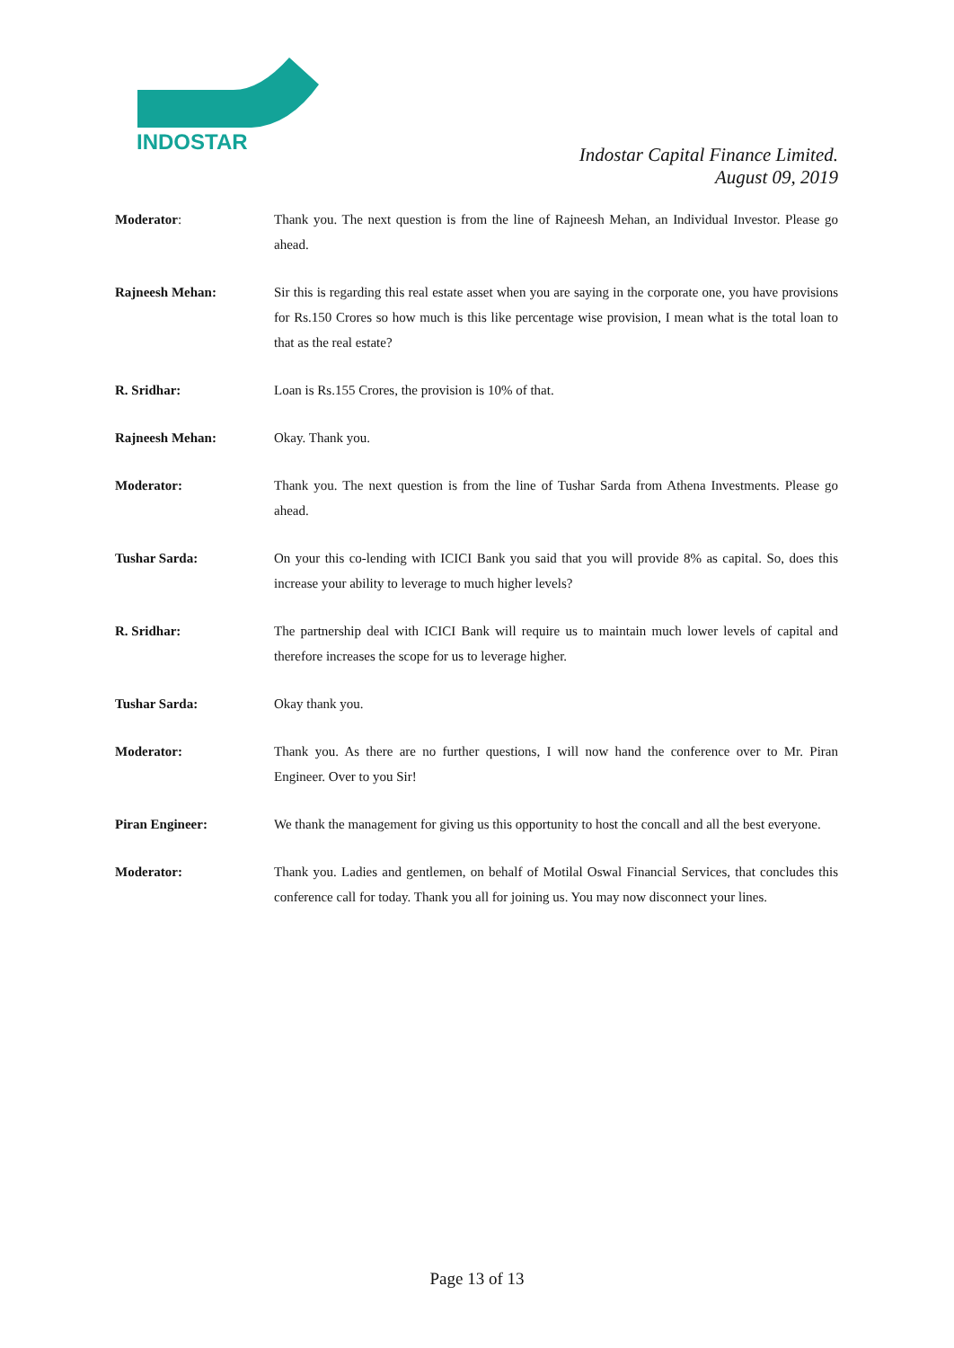INDOSTAR
Indostar Capital Finance Limited.
August 09, 2019
Moderator: Thank you. The next question is from the line of Rajneesh Mehan, an Individual Investor. Please go ahead.
Rajneesh Mehan: Sir this is regarding this real estate asset when you are saying in the corporate one, you have provisions for Rs.150 Crores so how much is this like percentage wise provision, I mean what is the total loan to that as the real estate?
R. Sridhar: Loan is Rs.155 Crores, the provision is 10% of that.
Rajneesh Mehan: Okay. Thank you.
Moderator: Thank you. The next question is from the line of Tushar Sarda from Athena Investments. Please go ahead.
Tushar Sarda: On your this co-lending with ICICI Bank you said that you will provide 8% as capital. So, does this increase your ability to leverage to much higher levels?
R. Sridhar: The partnership deal with ICICI Bank will require us to maintain much lower levels of capital and therefore increases the scope for us to leverage higher.
Tushar Sarda: Okay thank you.
Moderator: Thank you. As there are no further questions, I will now hand the conference over to Mr. Piran Engineer. Over to you Sir!
Piran Engineer: We thank the management for giving us this opportunity to host the concall and all the best everyone.
Moderator: Thank you. Ladies and gentlemen, on behalf of Motilal Oswal Financial Services, that concludes this conference call for today. Thank you all for joining us. You may now disconnect your lines.
Page 13 of 13